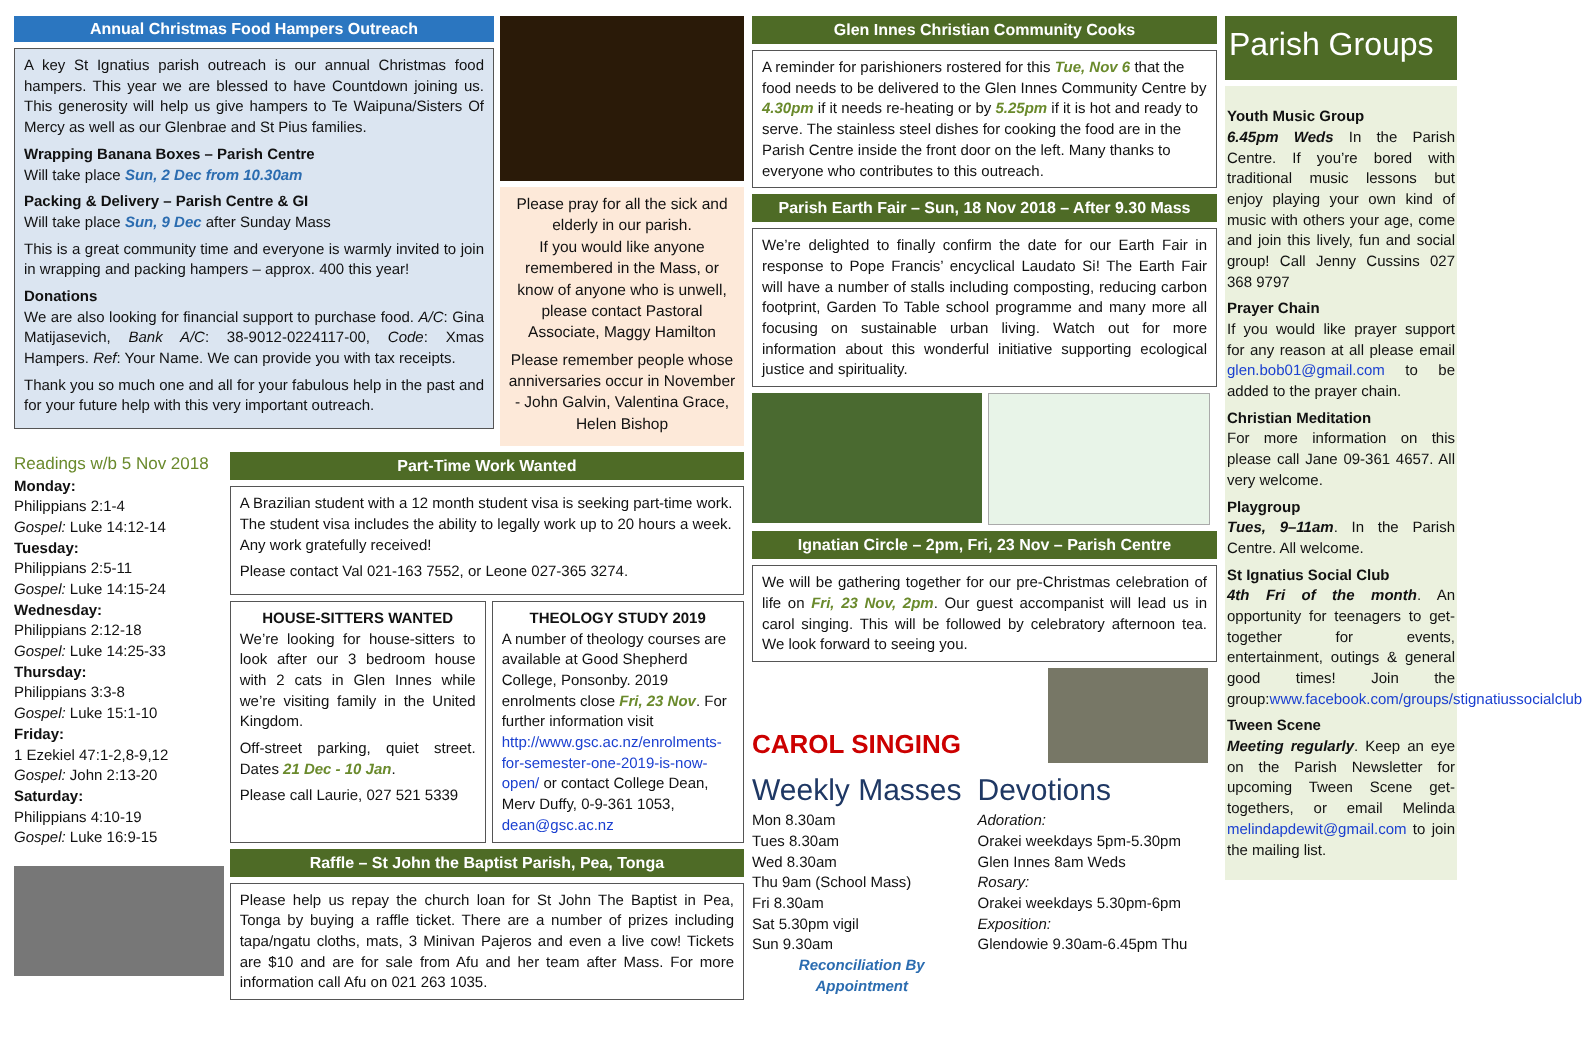Annual Christmas Food Hampers Outreach
A key St Ignatius parish outreach is our annual Christmas food hampers. This year we are blessed to have Countdown joining us. This generosity will help us give hampers to Te Waipuna/Sisters Of Mercy as well as our Glenbrae and St Pius families.
Wrapping Banana Boxes – Parish Centre
Will take place Sun, 2 Dec from 10.30am
Packing & Delivery – Parish Centre & GI
Will take place Sun, 9 Dec after Sunday Mass
This is a great community time and everyone is warmly invited to join in wrapping and packing hampers – approx. 400 this year!
Donations
We are also looking for financial support to purchase food. A/C: Gina Matijasevich, Bank A/C: 38-9012-0224117-00, Code: Xmas Hampers. Ref: Your Name. We can provide you with tax receipts.
Thank you so much one and all for your fabulous help in the past and for your future help with this very important outreach.
Please pray for all the sick and elderly in our parish.
If you would like anyone remembered in the Mass, or know of anyone who is unwell, please contact Pastoral Associate, Maggy Hamilton
Please remember people whose anniversaries occur in November - John Galvin, Valentina Grace, Helen Bishop
Readings w/b 5 Nov 2018
Monday:
Philippians 2:1-4
Gospel: Luke 14:12-14
Tuesday:
Philippians 2:5-11
Gospel: Luke 14:15-24
Wednesday:
Philippians 2:12-18
Gospel: Luke 14:25-33
Thursday:
Philippians 3:3-8
Gospel: Luke 15:1-10
Friday:
1 Ezekiel 47:1-2,8-9,12
Gospel: John 2:13-20
Saturday:
Philippians 4:10-19
Gospel: Luke 16:9-15
Part-Time Work Wanted
A Brazilian student with a 12 month student visa is seeking part-time work. The student visa includes the ability to legally work up to 20 hours a week. Any work gratefully received!
Please contact Val 021-163 7552, or Leone 027-365 3274.
HOUSE-SITTERS WANTED
We’re looking for house-sitters to look after our 3 bedroom house with 2 cats in Glen Innes while we’re visiting family in the United Kingdom.
Off-street parking, quiet street. Dates 21 Dec - 10 Jan.
Please call Laurie, 027 521 5339
THEOLOGY STUDY 2019
A number of theology courses are available at Good Shepherd College, Ponsonby. 2019 enrolments close Fri, 23 Nov. For further information visit http://www.gsc.ac.nz/enrolments-for-semester-one-2019-is-now-open/ or contact College Dean, Merv Duffy, 0-9-361 1053, dean@gsc.ac.nz
Raffle – St John the Baptist Parish, Pea, Tonga
Please help us repay the church loan for St John The Baptist in Pea, Tonga by buying a raffle ticket. There are a number of prizes including tapa/ngatu cloths, mats, 3 Minivan Pajeros and even a live cow! Tickets are $10 and are for sale from Afu and her team after Mass. For more information call Afu on 021 263 1035.
Glen Innes Christian Community Cooks
A reminder for parishioners rostered for this Tue, Nov 6 that the food needs to be delivered to the Glen Innes Community Centre by 4.30pm if it needs re-heating or by 5.25pm if it is hot and ready to serve. The stainless steel dishes for cooking the food are in the Parish Centre inside the front door on the left. Many thanks to everyone who contributes to this outreach.
Parish Earth Fair – Sun, 18 Nov 2018 – After 9.30 Mass
We’re delighted to finally confirm the date for our Earth Fair in response to Pope Francis’ encyclical Laudato Si! The Earth Fair will have a number of stalls including composting, reducing carbon footprint, Garden To Table school programme and many more all focusing on sustainable urban living. Watch out for more information about this wonderful initiative supporting ecological justice and spirituality.
Ignatian Circle – 2pm, Fri, 23 Nov – Parish Centre
We will be gathering together for our pre-Christmas celebration of life on Fri, 23 Nov, 2pm. Our guest accompanist will lead us in carol singing. This will be followed by celebratory afternoon tea. We look forward to seeing you.
CAROL SINGING
Weekly Masses
Mon 8.30am
Tues 8.30am
Wed 8.30am
Thu 9am (School Mass)
Fri 8.30am
Sat 5.30pm vigil
Sun 9.30am
Reconciliation By Appointment
Devotions
Adoration:
Orakei weekdays 5pm-5.30pm
Glen Innes 8am Weds
Rosary:
Orakei weekdays 5.30pm-6pm
Exposition:
Glendowie 9.30am-6.45pm Thu
Parish Groups
Youth Music Group
6.45pm Weds In the Parish Centre. If you’re bored with traditional music lessons but enjoy playing your own kind of music with others your age, come and join this lively, fun and social group! Call Jenny Cussins 027 368 9797
Prayer Chain
If you would like prayer support for any reason at all please email glen.bob01@gmail.com to be added to the prayer chain.
Christian Meditation
For more information on this please call Jane 09-361 4657. All very welcome.
Playgroup
Tues, 9–11am. In the Parish Centre. All welcome.
St Ignatius Social Club
4th Fri of the month. An opportunity for teenagers to get-together for events, entertainment, outings & general good times! Join the group:www.facebook.com/groups/stignatiussocialclub
Tween Scene
Meeting regularly. Keep an eye on the Parish Newsletter for upcoming Tween Scene get-togethers, or email Melinda melindapdewit@gmail.com to join the mailing list.